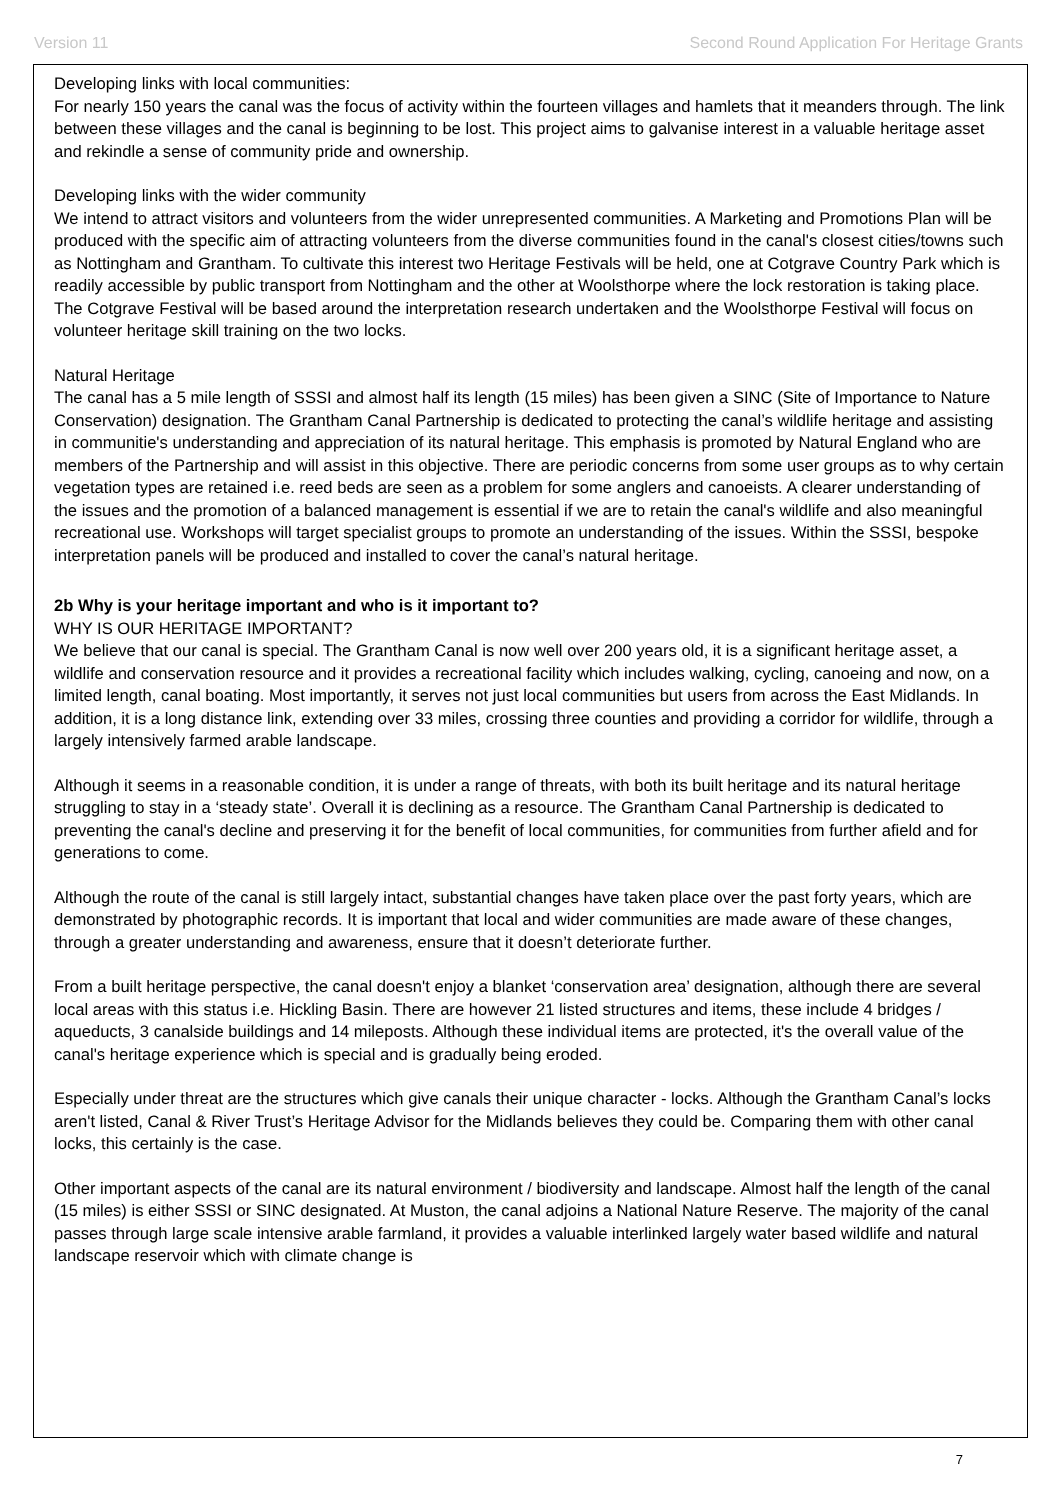Version 11 Second Round Application For Heritage Grants
Developing links with local communities:
For nearly 150 years the canal was the focus of activity within the fourteen villages and hamlets that it meanders through. The link between these villages and the canal is beginning to be lost. This project aims to galvanise interest in a valuable heritage asset and rekindle a sense of community pride and ownership.
Developing links with the wider community
We intend to attract visitors and volunteers from the wider unrepresented communities. A Marketing and Promotions Plan will be produced with the specific aim of attracting volunteers from the diverse communities found in the canal's closest cities/towns such as Nottingham and Grantham. To cultivate this interest two Heritage Festivals will be held, one at Cotgrave Country Park which is readily accessible by public transport from Nottingham and the other at Woolsthorpe where the lock restoration is taking place. The Cotgrave Festival will be based around the interpretation research undertaken and the Woolsthorpe Festival will focus on volunteer heritage skill training on the two locks.
Natural Heritage
The canal has a 5 mile length of SSSI and almost half its length (15 miles) has been given a SINC (Site of Importance to Nature Conservation) designation. The Grantham Canal Partnership is dedicated to protecting the canal’s wildlife heritage and assisting in communitie's understanding and appreciation of its natural heritage. This emphasis is promoted by Natural England who are members of the Partnership and will assist in this objective. There are periodic concerns from some user groups as to why certain vegetation types are retained i.e. reed beds are seen as a problem for some anglers and canoeists. A clearer understanding of the issues and the promotion of a balanced management is essential if we are to retain the canal's wildlife and also meaningful recreational use. Workshops will target specialist groups to promote an understanding of the issues. Within the SSSI, bespoke interpretation panels will be produced and installed to cover the canal’s natural heritage.
2b Why is your heritage important and who is it important to?
WHY IS OUR HERITAGE IMPORTANT?
We believe that our canal is special. The Grantham Canal is now well over 200 years old, it is a significant heritage asset, a wildlife and conservation resource and it provides a recreational facility which includes walking, cycling, canoeing and now, on a limited length, canal boating. Most importantly, it serves not just local communities but users from across the East Midlands. In addition, it is a long distance link, extending over 33 miles, crossing three counties and providing a corridor for wildlife, through a largely intensively farmed arable landscape.
Although it seems in a reasonable condition, it is under a range of threats, with both its built heritage and its natural heritage struggling to stay in a ‘steady state’. Overall it is declining as a resource. The Grantham Canal Partnership is dedicated to preventing the canal's decline and preserving it for the benefit of local communities, for communities from further afield and for generations to come.
Although the route of the canal is still largely intact, substantial changes have taken place over the past forty years, which are demonstrated by photographic records. It is important that local and wider communities are made aware of these changes, through a greater understanding and awareness, ensure that it doesn’t deteriorate further.
From a built heritage perspective, the canal doesn't enjoy a blanket ‘conservation area’ designation, although there are several local areas with this status i.e. Hickling Basin. There are however 21 listed structures and items, these include 4 bridges / aqueducts, 3 canalside buildings and 14 mileposts. Although these individual items are protected, it's the overall value of the canal's heritage experience which is special and is gradually being eroded.
Especially under threat are the structures which give canals their unique character - locks. Although the Grantham Canal’s locks aren't listed, Canal & River Trust’s Heritage Advisor for the Midlands believes they could be. Comparing them with other canal locks, this certainly is the case.
Other important aspects of the canal are its natural environment / biodiversity and landscape. Almost half the length of the canal (15 miles) is either SSSI or SINC designated. At Muston, the canal adjoins a National Nature Reserve. The majority of the canal passes through large scale intensive arable farmland, it provides a valuable interlinked largely water based wildlife and natural landscape reservoir which with climate change is
7